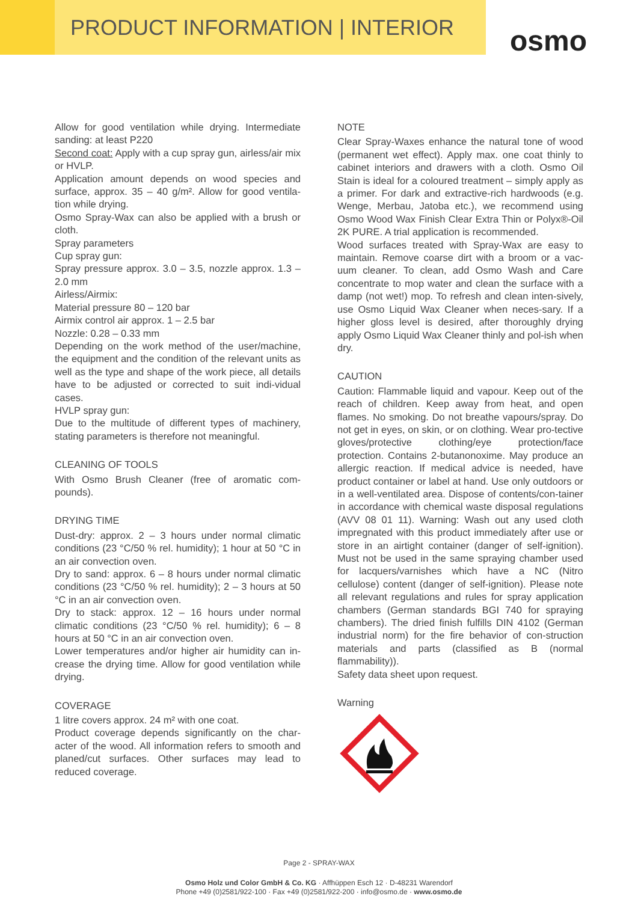PRODUCT INFORMATION | INTERIOR
osmo
Allow for good ventilation while drying. Intermediate sanding: at least P220
Second coat: Apply with a cup spray gun, airless/air mix or HVLP.
Application amount depends on wood species and surface, approx. 35 – 40 g/m². Allow for good ventila-tion while drying.
Osmo Spray-Wax can also be applied with a brush or cloth.
Spray parameters
Cup spray gun:
Spray pressure approx. 3.0 – 3.5, nozzle approx. 1.3 – 2.0 mm
Airless/Airmix:
Material pressure 80 – 120 bar
Airmix control air approx. 1 – 2.5 bar
Nozzle: 0.28 – 0.33 mm
Depending on the work method of the user/machine, the equipment and the condition of the relevant units as well as the type and shape of the work piece, all details have to be adjusted or corrected to suit indi-vidual cases.
HVLP spray gun:
Due to the multitude of different types of machinery, stating parameters is therefore not meaningful.
CLEANING OF TOOLS
With Osmo Brush Cleaner (free of aromatic com-pounds).
DRYING TIME
Dust-dry: approx. 2 – 3 hours under normal climatic conditions (23 °C/50 % rel. humidity); 1 hour at 50 °C in an air convection oven.
Dry to sand: approx. 6 – 8 hours under normal climatic conditions (23 °C/50 % rel. humidity); 2 – 3 hours at 50 °C in an air convection oven.
Dry to stack: approx. 12 – 16 hours under normal climatic conditions (23 °C/50 % rel. humidity); 6 – 8 hours at 50 °C in an air convection oven.
Lower temperatures and/or higher air humidity can in-crease the drying time. Allow for good ventilation while drying.
COVERAGE
1 litre covers approx. 24 m² with one coat.
Product coverage depends significantly on the char-acter of the wood. All information refers to smooth and planed/cut surfaces. Other surfaces may lead to reduced coverage.
NOTE
Clear Spray-Waxes enhance the natural tone of wood (permanent wet effect). Apply max. one coat thinly to cabinet interiors and drawers with a cloth. Osmo Oil Stain is ideal for a coloured treatment – simply apply as a primer. For dark and extractive-rich hardwoods (e.g. Wenge, Merbau, Jatoba etc.), we recommend using Osmo Wood Wax Finish Clear Extra Thin or Polyx®-Oil 2K PURE. A trial application is recommended.
Wood surfaces treated with Spray-Wax are easy to maintain. Remove coarse dirt with a broom or a vac-uum cleaner. To clean, add Osmo Wash and Care concentrate to mop water and clean the surface with a damp (not wet!) mop. To refresh and clean inten-sively, use Osmo Liquid Wax Cleaner when neces-sary. If a higher gloss level is desired, after thoroughly drying apply Osmo Liquid Wax Cleaner thinly and pol-ish when dry.
CAUTION
Caution: Flammable liquid and vapour. Keep out of the reach of children. Keep away from heat, and open flames. No smoking. Do not breathe vapours/spray. Do not get in eyes, on skin, or on clothing. Wear pro-tective gloves/protective clothing/eye protection/face protection. Contains 2-butanonoxime. May produce an allergic reaction. If medical advice is needed, have product container or label at hand. Use only outdoors or in a well-ventilated area. Dispose of contents/con-tainer in accordance with chemical waste disposal regulations (AVV 08 01 11). Warning: Wash out any used cloth impregnated with this product immediately after use or store in an airtight container (danger of self-ignition). Must not be used in the same spraying chamber used for lacquers/varnishes which have a NC (Nitro cellulose) content (danger of self-ignition). Please note all relevant regulations and rules for spray application chambers (German standards BGI 740 for spraying chambers). The dried finish fulfills DIN 4102 (German industrial norm) for the fire behavior of con-struction materials and parts (classified as B (normal flammability)).
Safety data sheet upon request.
Warning
Page 2 - SPRAY-WAX
Osmo Holz und Color GmbH & Co. KG · Affhüppen Esch 12 · D-48231 Warendorf
Phone +49 (0)2581/922-100 · Fax +49 (0)2581/922-200 · info@osmo.de · www.osmo.de